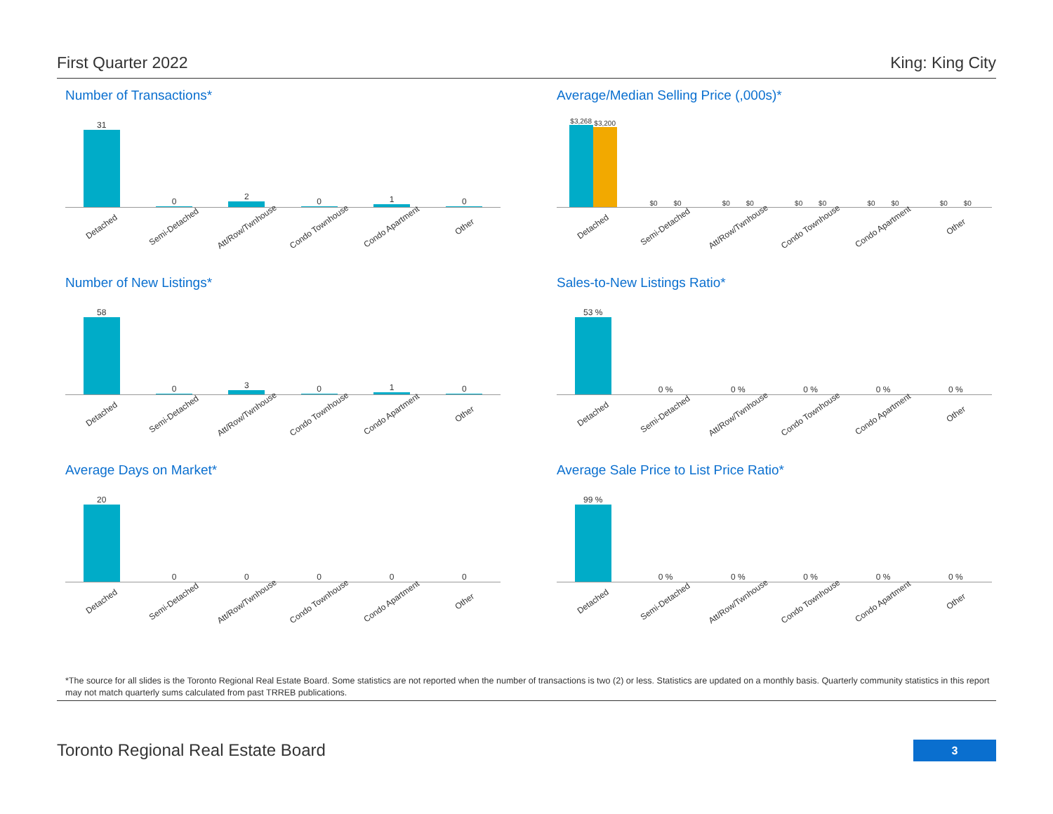First Quarter 2022 King: King City
Number of Transactions*
31
0
2
0
1
0
Detached Semi-Detached Att/Row/Twnhouse Condo Townhouse Condo Apartment Other
Average/Median Selling Price (,000s)*
$3,268
$3,200
$0
$0
$0
$0
$0
$0
$0
$0
$0
$0
Detached Semi-Detached Att/Row/Twnhouse Condo Townhouse Condo Apartment Other
Number of New Listings*
58
0
3
0
1
0
Detached Semi-Detached Att/Row/Twnhouse Condo Townhouse Condo Apartment Other
Sales-to-New Listings Ratio*
53 %
0 %
0 %
0 %
0 %
0 %
Detached Semi-Detached Att/Row/Twnhouse Condo Townhouse Condo Apartment Other
Average Days on Market*
20
0
0
0
0
0
Detached Semi-Detached Att/Row/Twnhouse Condo Townhouse Condo Apartment Other
Average Sale Price to List Price Ratio*
99 %
0 %
0 %
0 %
0 %
0 %
Detached Semi-Detached Att/Row/Twnhouse Condo Townhouse Condo Apartment Other
*The source for all slides is the Toronto Regional Real Estate Board. Some statistics are not reported when the number of transactions is two (2) or less. Statistics are updated on a monthly basis. Quarterly community statistics in this report may not match quarterly sums calculated from past TRREB publications.
Toronto Regional Real Estate Board
3